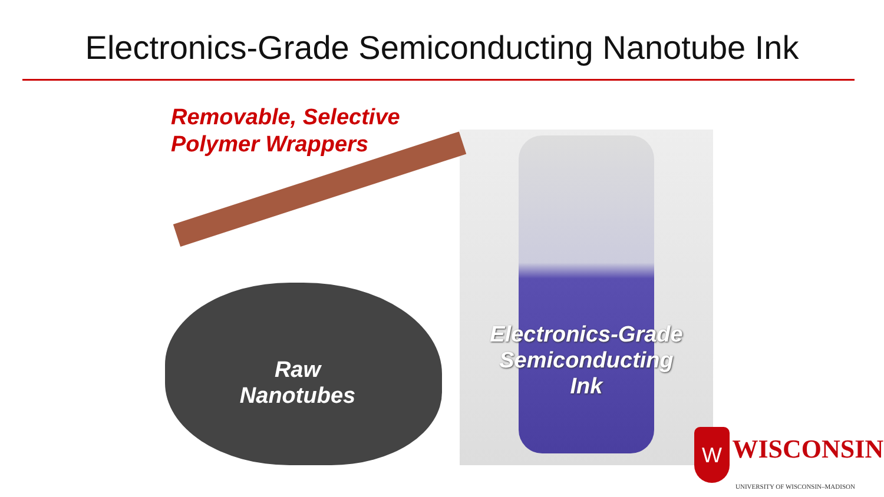Electronics-Grade Semiconducting Nanotube Ink
Removable, Selective
Polymer Wrappers
Raw
Nanotubes
Electronics-Grade
Semiconducting
Ink
W WISCONSIN
UNIVERSITY OF WISCONSIN–MADISON